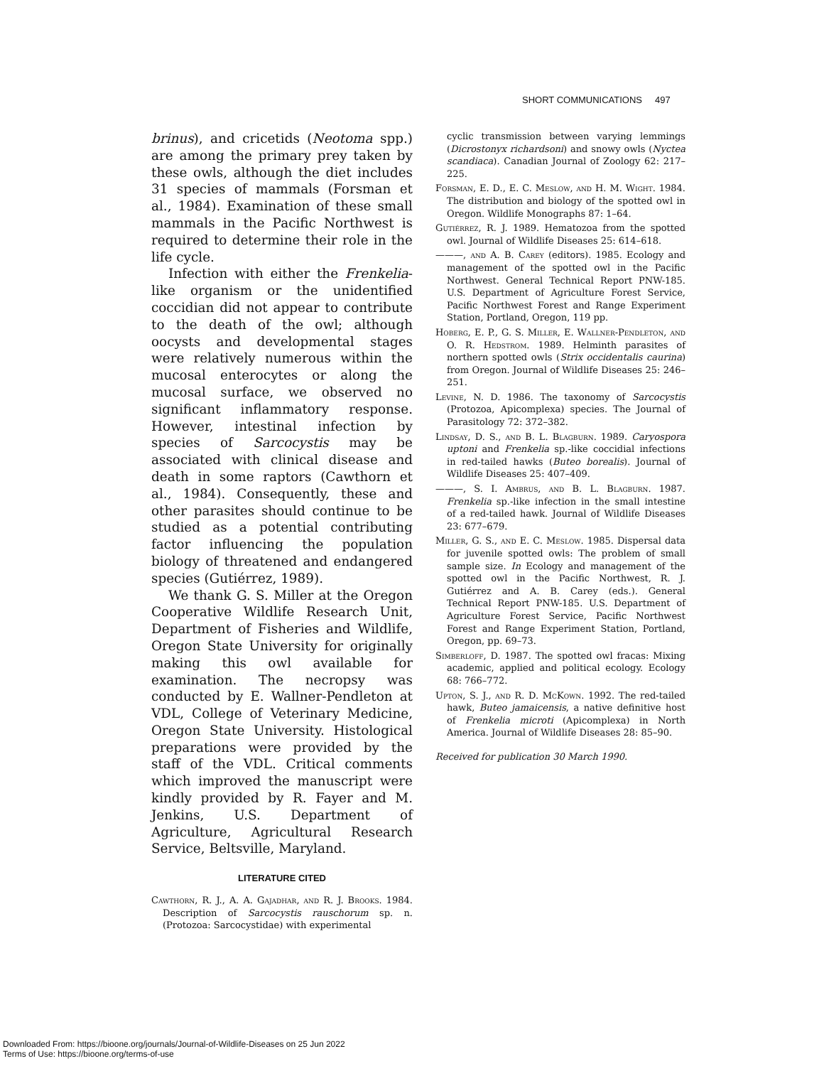SHORT COMMUNICATIONS 497
brinus), and cricetids (Neotoma spp.) are among the primary prey taken by these owls, although the diet includes 31 species of mammals (Forsman et al., 1984). Examination of these small mammals in the Pacific Northwest is required to determine their role in the life cycle.
Infection with either the Frenkelia-like organism or the unidentified coccidian did not appear to contribute to the death of the owl; although oocysts and developmental stages were relatively numerous within the mucosal enterocytes or along the mucosal surface, we observed no significant inflammatory response. However, intestinal infection by species of Sarcocystis may be associated with clinical disease and death in some raptors (Cawthorn et al., 1984). Consequently, these and other parasites should continue to be studied as a potential contributing factor influencing the population biology of threatened and endangered species (Gutiérrez, 1989).
We thank G. S. Miller at the Oregon Cooperative Wildlife Research Unit, Department of Fisheries and Wildlife, Oregon State University for originally making this owl available for examination. The necropsy was conducted by E. Wallner-Pendleton at VDL, College of Veterinary Medicine, Oregon State University. Histological preparations were provided by the staff of the VDL. Critical comments which improved the manuscript were kindly provided by R. Fayer and M. Jenkins, U.S. Department of Agriculture, Agricultural Research Service, Beltsville, Maryland.
LITERATURE CITED
Cawthorn, R. J., A. A. Gajadhar, and R. J. Brooks. 1984. Description of Sarcocystis rauschorum sp. n. (Protozoa: Sarcocystidae) with experimental
cyclic transmission between varying lemmings (Dicrostonyx richardsoni) and snowy owls (Nyctea scandiaca). Canadian Journal of Zoology 62: 217–225.
Forsman, E. D., E. C. Meslow, and H. M. Wight. 1984. The distribution and biology of the spotted owl in Oregon. Wildlife Monographs 87: 1–64.
Gutiérrez, R. J. 1989. Hematozoa from the spotted owl. Journal of Wildlife Diseases 25: 614–618.
———, and A. B. Carey (editors). 1985. Ecology and management of the spotted owl in the Pacific Northwest. General Technical Report PNW-185. U.S. Department of Agriculture Forest Service, Pacific Northwest Forest and Range Experiment Station, Portland, Oregon, 119 pp.
Hoberg, E. P., G. S. Miller, E. Wallner-Pendleton, and O. R. Hedstrom. 1989. Helminth parasites of northern spotted owls (Strix occidentalis caurina) from Oregon. Journal of Wildlife Diseases 25: 246–251.
Levine, N. D. 1986. The taxonomy of Sarcocystis (Protozoa, Apicomplexa) species. The Journal of Parasitology 72: 372–382.
Lindsay, D. S., and B. L. Blagburn. 1989. Caryospora uptoni and Frenkelia sp.-like coccidial infections in red-tailed hawks (Buteo borealis). Journal of Wildlife Diseases 25: 407–409.
———, S. I. Ambrus, and B. L. Blagburn. 1987. Frenkelia sp.-like infection in the small intestine of a red-tailed hawk. Journal of Wildlife Diseases 23: 677–679.
Miller, G. S., and E. C. Meslow. 1985. Dispersal data for juvenile spotted owls: The problem of small sample size. In Ecology and management of the spotted owl in the Pacific Northwest, R. J. Gutiérrez and A. B. Carey (eds.). General Technical Report PNW-185. U.S. Department of Agriculture Forest Service, Pacific Northwest Forest and Range Experiment Station, Portland, Oregon, pp. 69–73.
Simberloff, D. 1987. The spotted owl fracas: Mixing academic, applied and political ecology. Ecology 68: 766–772.
Upton, S. J., and R. D. McKown. 1992. The red-tailed hawk, Buteo jamaicensis, a native definitive host of Frenkelia microti (Apicomplexa) in North America. Journal of Wildlife Diseases 28: 85–90.
Received for publication 30 March 1990.
Downloaded From: https://bioone.org/journals/Journal-of-Wildlife-Diseases on 25 Jun 2022
Terms of Use: https://bioone.org/terms-of-use